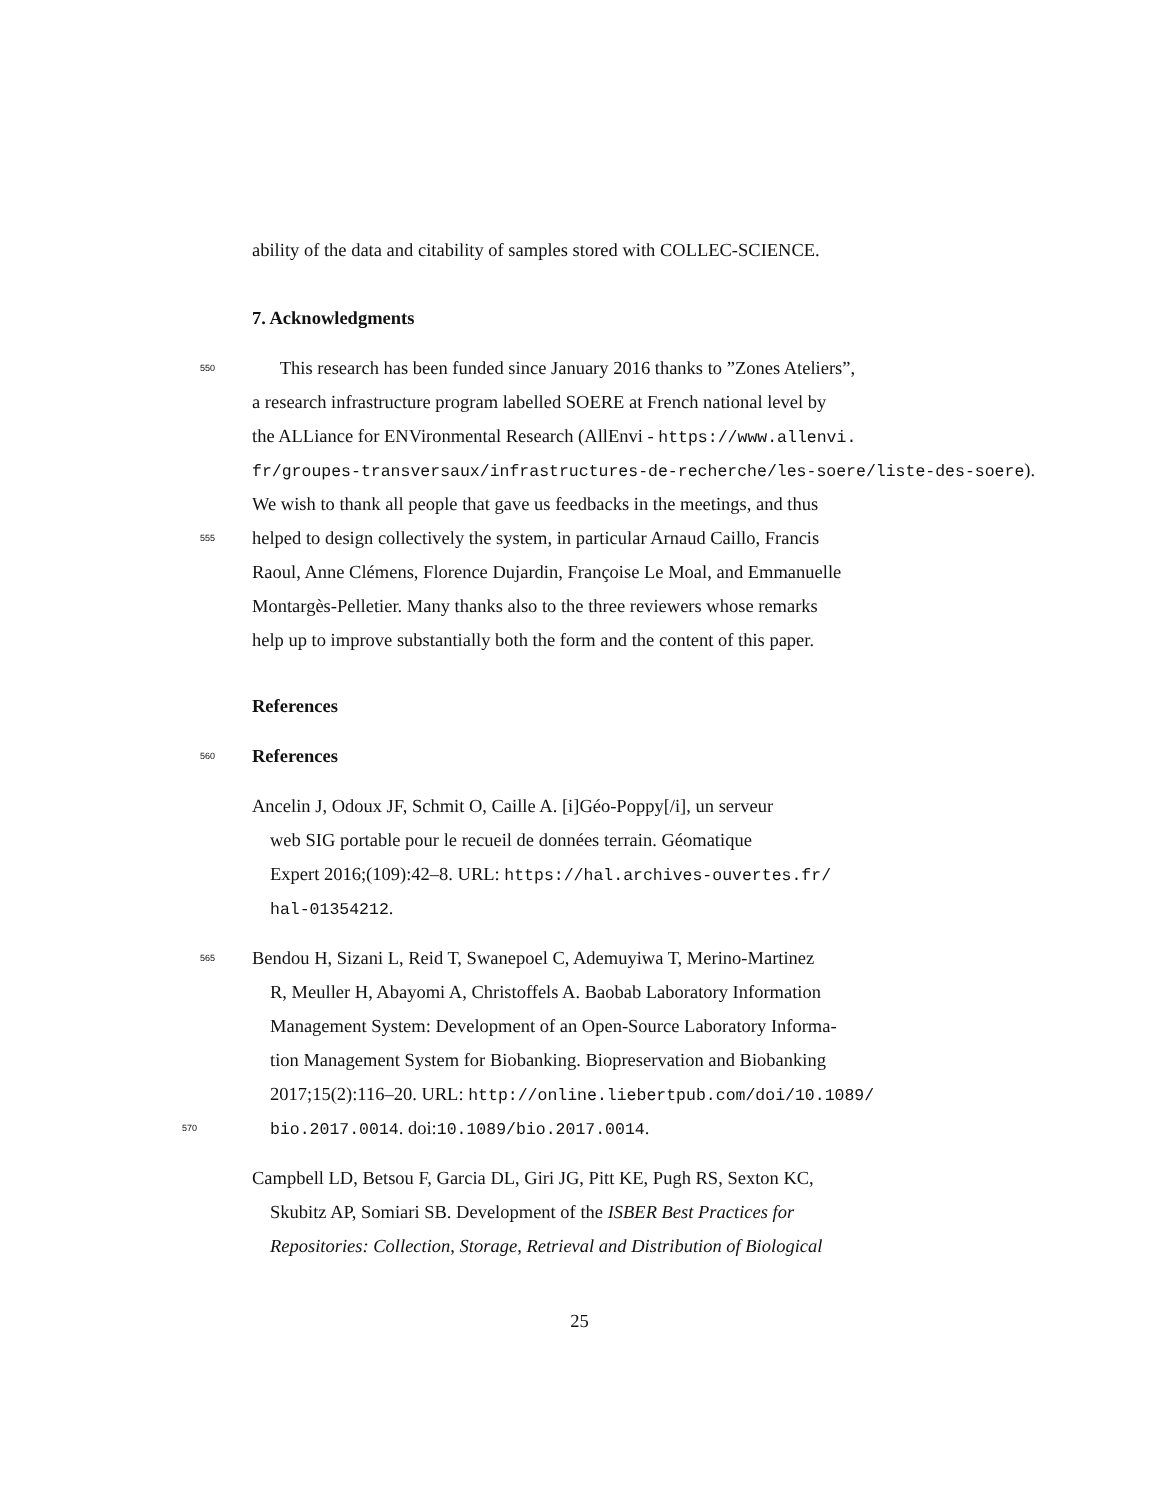ability of the data and citability of samples stored with COLLEC-SCIENCE.
7. Acknowledgments
550 This research has been funded since January 2016 thanks to ”Zones Ateliers”,
a research infrastructure program labelled SOERE at French national level by
the ALLiance for ENVironmental Research (AllEnvi - https://www.allenvi.
fr/groupes-transversaux/infrastructures-de-recherche/les-soere/liste-des-soere).
We wish to thank all people that gave us feedbacks in the meetings, and thus
555 helped to design collectively the system, in particular Arnaud Caillo, Francis
Raoul, Anne Clémens, Florence Dujardin, Françoise Le Moal, and Emmanuelle
Montargès-Pelletier. Many thanks also to the three reviewers whose remarks
help up to improve substantially both the form and the content of this paper.
References
560
References
Ancelin J, Odoux JF, Schmit O, Caille A. [i]Géo-Poppy[/i], un serveur
web SIG portable pour le recueil de données terrain. Géomatique
Expert 2016;(109):42–8. URL: https://hal.archives-ouvertes.fr/
hal-01354212.
565 Bendou H, Sizani L, Reid T, Swanepoel C, Ademuyiwa T, Merino-Martinez
R, Meuller H, Abayomi A, Christoffels A. Baobab Laboratory Information
Management System: Development of an Open-Source Laboratory Informa-
tion Management System for Biobanking. Biopreservation and Biobanking
2017;15(2):116–20. URL: http://online.liebertpub.com/doi/10.1089/
570 bio.2017.0014. doi:10.1089/bio.2017.0014.
Campbell LD, Betsou F, Garcia DL, Giri JG, Pitt KE, Pugh RS, Sexton KC,
Skubitz AP, Somiari SB. Development of the ISBER Best Practices for
Repositories: Collection, Storage, Retrieval and Distribution of Biological
25